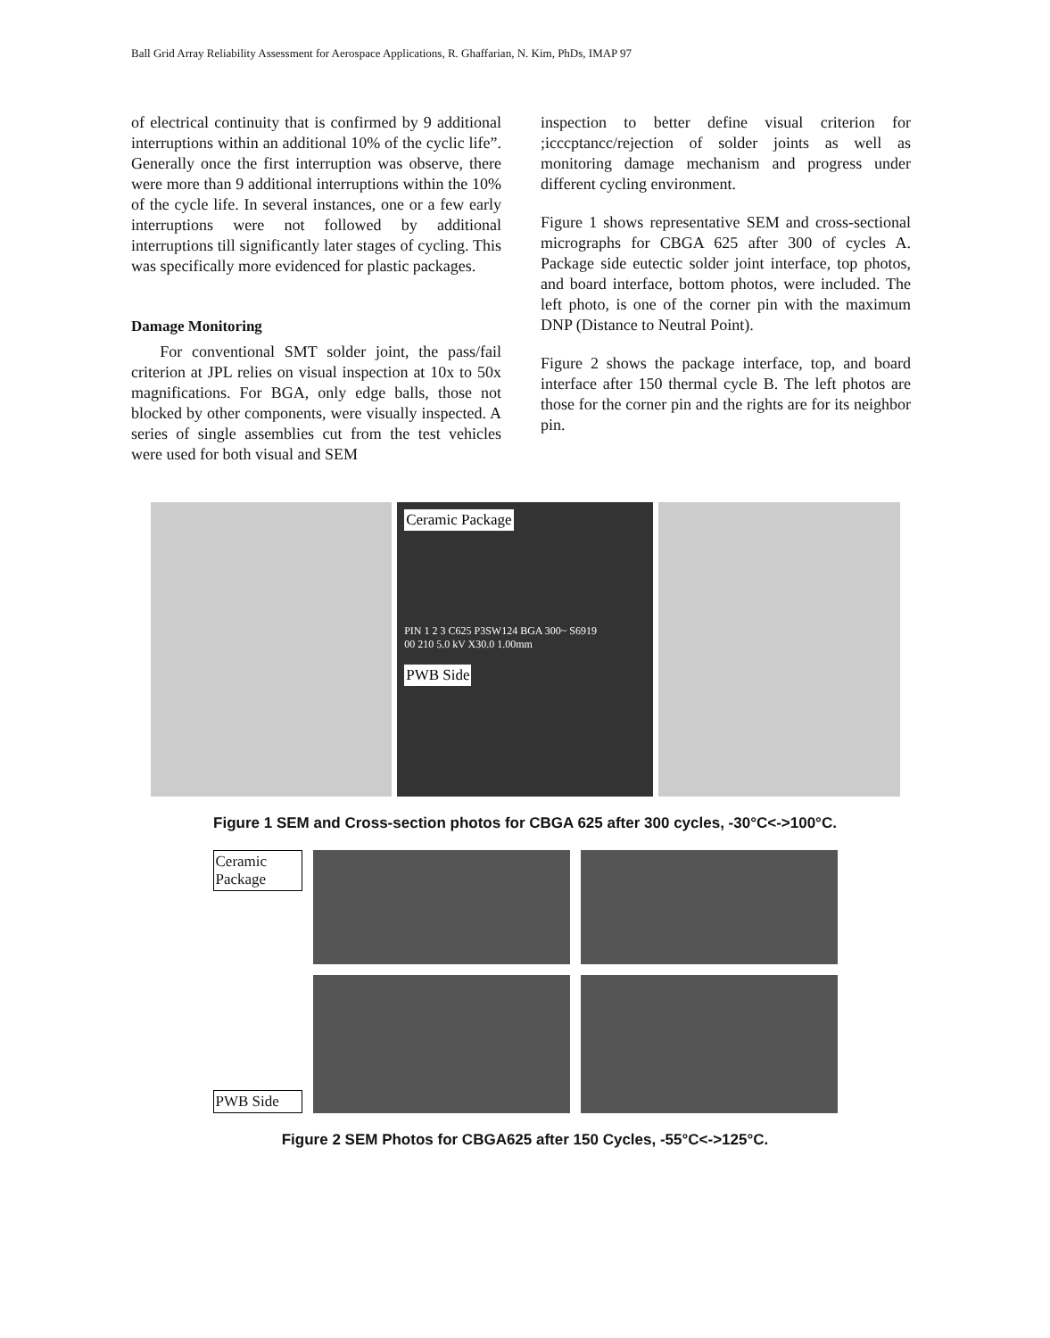Ball Grid Array Reliability Assessment for Aerospace Applications, R. Ghaffarian, N. Kim, PhDs, IMAP 97
of electrical continuity that is confirmed by 9 additional interruptions within an additional 10% of the cyclic life”. Generally once the first interruption was observe, there were more than 9 additional interruptions within the 10% of the cycle life. In several instances, one or a few early interruptions were not followed by additional interruptions till significantly later stages of cycling. This was specifically more evidenced for plastic packages.
Damage Monitoring
For conventional SMT solder joint, the pass/fail criterion at JPL relies on visual inspection at 10x to 50x magnifications. For BGA, only edge balls, those not blocked by other components, were visually inspected. A series of single assemblies cut from the test vehicles were used for both visual and SEM
inspection to better define visual criterion for ;icccptancc/rejection of solder joints as well as monitoring damage mechanism and progress under different cycling environment.
Figure 1 shows representative SEM and cross-sectional micrographs for CBGA 625 after 300 of cycles A. Package side eutectic solder joint interface, top photos, and board interface, bottom photos, were included. The left photo, is one of the corner pin with the maximum DNP (Distance to Neutral Point).
Figure 2 shows the package interface, top, and board interface after 150 thermal cycle B. The left photos are those for the corner pin and the rights are for its neighbor pin.
Ceramic Package
PIN 1 2 3 C625 P3SW124 BGA 300~ S6919
00 210 5.0 kV X30.0 1.00mm
PWB Side
Figure 1 SEM and Cross-section photos for CBGA 625 after 300 cycles, -30°C<->100°C.
Ceramic Package
PWB Side
Figure 2 SEM Photos for CBGA625 after 150 Cycles, -55°C<->125°C.